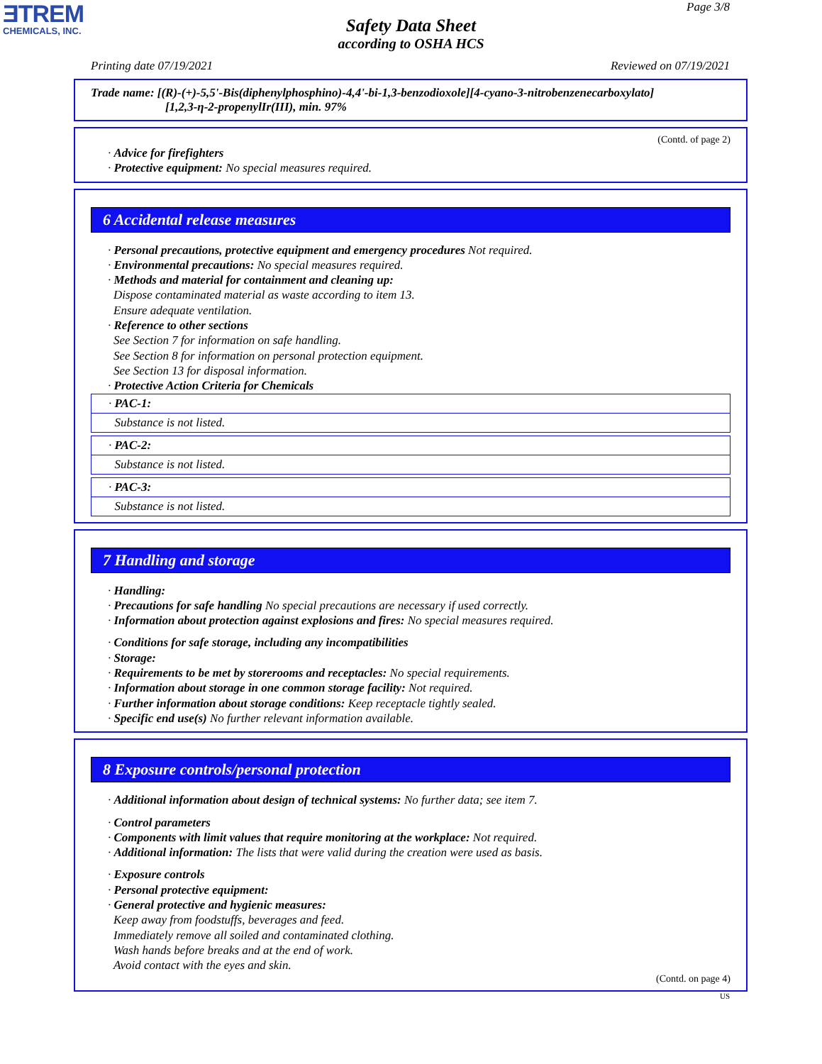ƎTREM
CHEMICALS, INC.
Page 3/8
Safety Data Sheet
according to OSHA HCS
Printing date 07/19/2021 Reviewed on 07/19/2021
Trade name: [(R)-(+)-5,5'-Bis(diphenylphosphino)-4,4'-bi-1,3-benzodioxole][4-cyano-3-nitrobenzenecarboxylato]
[1,2,3-η-2-propenylIr(III), min. 97%
(Contd. of page 2)
· Advice for firefighters
· Protective equipment: No special measures required.
6 Accidental release measures
· Personal precautions, protective equipment and emergency procedures Not required.
· Environmental precautions: No special measures required.
· Methods and material for containment and cleaning up:
Dispose contaminated material as waste according to item 13.
Ensure adequate ventilation.
· Reference to other sections
See Section 7 for information on safe handling.
See Section 8 for information on personal protection equipment.
See Section 13 for disposal information.
· Protective Action Criteria for Chemicals
· PAC-1:
Substance is not listed.
· PAC-2:
Substance is not listed.
· PAC-3:
Substance is not listed.
7 Handling and storage
· Handling:
· Precautions for safe handling No special precautions are necessary if used correctly.
· Information about protection against explosions and fires: No special measures required.
· Conditions for safe storage, including any incompatibilities
· Storage:
· Requirements to be met by storerooms and receptacles: No special requirements.
· Information about storage in one common storage facility: Not required.
· Further information about storage conditions: Keep receptacle tightly sealed.
· Specific end use(s) No further relevant information available.
8 Exposure controls/personal protection
· Additional information about design of technical systems: No further data; see item 7.
· Control parameters
· Components with limit values that require monitoring at the workplace: Not required.
· Additional information: The lists that were valid during the creation were used as basis.
· Exposure controls
· Personal protective equipment:
· General protective and hygienic measures:
Keep away from foodstuffs, beverages and feed.
Immediately remove all soiled and contaminated clothing.
Wash hands before breaks and at the end of work.
Avoid contact with the eyes and skin.
(Contd. on page 4)
US